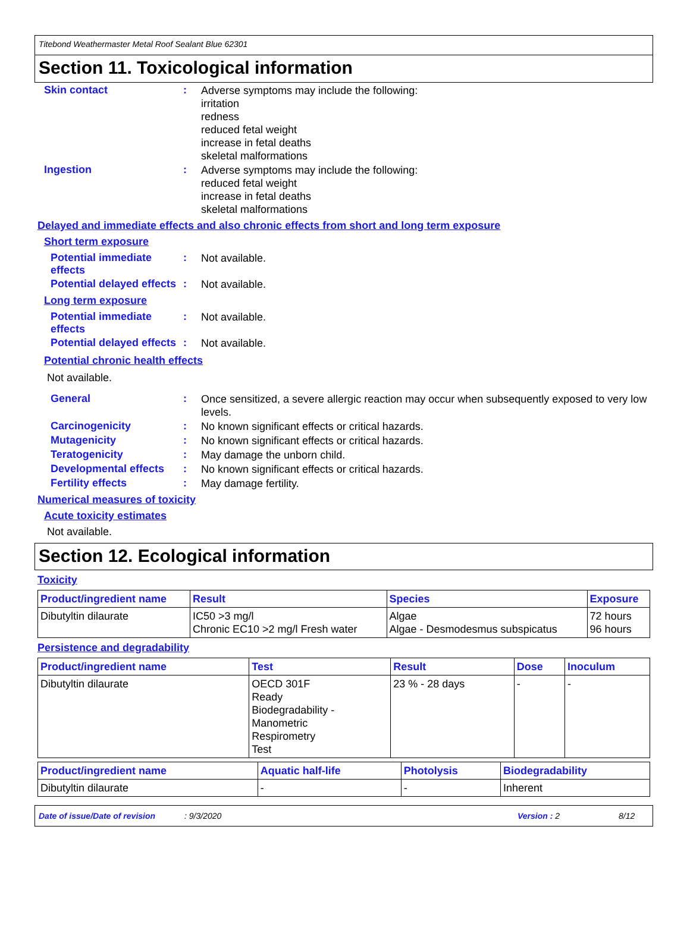Titebond Weathermaster Metal Roof Sealant Blue 62301
Section 11. Toxicological information
Skin contact :
Adverse symptoms may include the following:
irritation
redness
reduced fetal weight
increase in fetal deaths
skeletal malformations
Ingestion :
Adverse symptoms may include the following:
reduced fetal weight
increase in fetal deaths
skeletal malformations
Delayed and immediate effects and also chronic effects from short and long term exposure
Short term exposure
Potential immediate effects
:
Not available.
Potential delayed effects
:
Not available.
Long term exposure
Potential immediate effects
:
Not available.
Potential delayed effects
:
Not available.
Potential chronic health effects
Not available.
General :
Once sensitized, a severe allergic reaction may occur when subsequently exposed to very low levels.
Carcinogenicity :
No known significant effects or critical hazards.
Mutagenicity :
No known significant effects or critical hazards.
Teratogenicity :
May damage the unborn child.
Developmental effects :
No known significant effects or critical hazards.
Fertility effects :
May damage fertility.
Numerical measures of toxicity
Acute toxicity estimates
Not available.
Section 12. Ecological information
Toxicity
| Product/ingredient name | Result | Species | Exposure |
| --- | --- | --- | --- |
| Dibutyltin dilaurate | IC50 >3 mg/l Chronic EC10 >2 mg/l Fresh water | Algae Algae - Desmodesmus subspicatus | 72 hours 96 hours |
Persistence and degradability
| Product/ingredient name | Test | Result | Dose | Inoculum |
| --- | --- | --- | --- | --- |
| Dibutyltin dilaurate | OECD 301F Ready Biodegradability - Manometric Respirometry Test | 23 % - 28 days | - | - |
| Product/ingredient name | Aquatic half-life | Photolysis | Biodegradability |
| --- | --- | --- | --- |
| Dibutyltin dilaurate | - | - | Inherent |
Date of issue/Date of revision: 9/3/2020 Version : 2 8/12